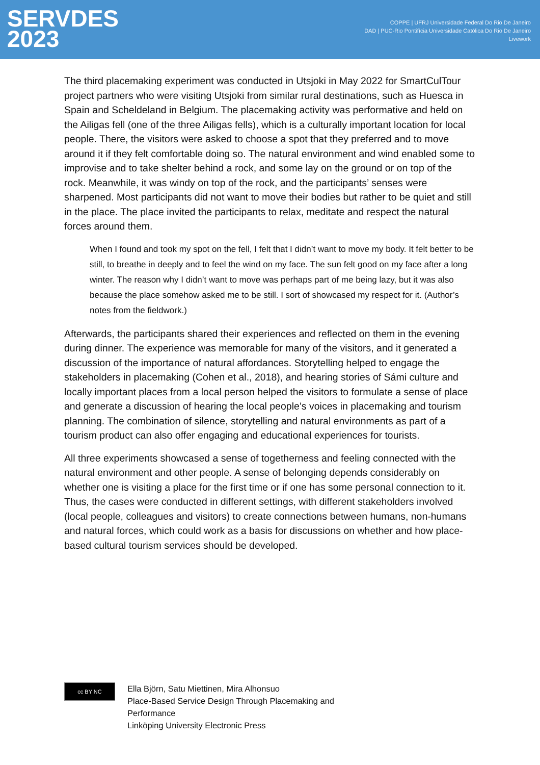SERVDES
2023
COPPE | UFRJ Universidade Federal Do Rio De Janeiro
DAD | PUC-Rio Pontifícia Universidade Católica Do Rio De Janeiro
Livework
The third placemaking experiment was conducted in Utsjoki in May 2022 for SmartCulTour project partners who were visiting Utsjoki from similar rural destinations, such as Huesca in Spain and Scheldeland in Belgium. The placemaking activity was performative and held on the Ailigas fell (one of the three Ailigas fells), which is a culturally important location for local people. There, the visitors were asked to choose a spot that they preferred and to move around it if they felt comfortable doing so. The natural environment and wind enabled some to improvise and to take shelter behind a rock, and some lay on the ground or on top of the rock. Meanwhile, it was windy on top of the rock, and the participants’ senses were sharpened. Most participants did not want to move their bodies but rather to be quiet and still in the place. The place invited the participants to relax, meditate and respect the natural forces around them.
When I found and took my spot on the fell, I felt that I didn’t want to move my body. It felt better to be still, to breathe in deeply and to feel the wind on my face. The sun felt good on my face after a long winter. The reason why I didn’t want to move was perhaps part of me being lazy, but it was also because the place somehow asked me to be still. I sort of showcased my respect for it. (Author’s notes from the fieldwork.)
Afterwards, the participants shared their experiences and reflected on them in the evening during dinner. The experience was memorable for many of the visitors, and it generated a discussion of the importance of natural affordances. Storytelling helped to engage the stakeholders in placemaking (Cohen et al., 2018), and hearing stories of Sámi culture and locally important places from a local person helped the visitors to formulate a sense of place and generate a discussion of hearing the local people’s voices in placemaking and tourism planning. The combination of silence, storytelling and natural environments as part of a tourism product can also offer engaging and educational experiences for tourists.
All three experiments showcased a sense of togetherness and feeling connected with the natural environment and other people. A sense of belonging depends considerably on whether one is visiting a place for the first time or if one has some personal connection to it. Thus, the cases were conducted in different settings, with different stakeholders involved (local people, colleagues and visitors) to create connections between humans, non-humans and natural forces, which could work as a basis for discussions on whether and how place-based cultural tourism services should be developed.
cc BY NC
Ella Björn, Satu Miettinen, Mira Alhonsuo
Place-Based Service Design Through Placemaking and
Performance
Linköping University Electronic Press